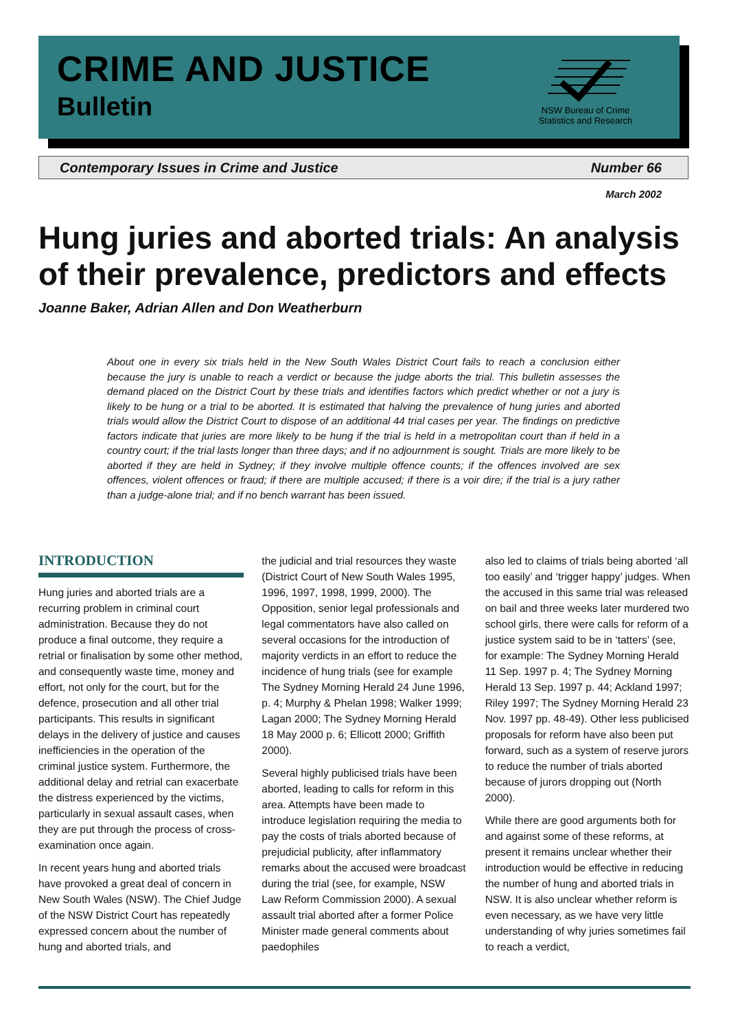CRIME AND JUSTICE
Bulletin
NSW Bureau of Crime Statistics and Research
Contemporary Issues in Crime and Justice Number 66
March 2002
Hung juries and aborted trials: An analysis of their prevalence, predictors and effects
Joanne Baker, Adrian Allen and Don Weatherburn
About one in every six trials held in the New South Wales District Court fails to reach a conclusion either because the jury is unable to reach a verdict or because the judge aborts the trial. This bulletin assesses the demand placed on the District Court by these trials and identifies factors which predict whether or not a jury is likely to be hung or a trial to be aborted. It is estimated that halving the prevalence of hung juries and aborted trials would allow the District Court to dispose of an additional 44 trial cases per year. The findings on predictive factors indicate that juries are more likely to be hung if the trial is held in a metropolitan court than if held in a country court; if the trial lasts longer than three days; and if no adjournment is sought. Trials are more likely to be aborted if they are held in Sydney; if they involve multiple offence counts; if the offences involved are sex offences, violent offences or fraud; if there are multiple accused; if there is a voir dire; if the trial is a jury rather than a judge-alone trial; and if no bench warrant has been issued.
INTRODUCTION
Hung juries and aborted trials are a recurring problem in criminal court administration. Because they do not produce a final outcome, they require a retrial or finalisation by some other method, and consequently waste time, money and effort, not only for the court, but for the defence, prosecution and all other trial participants. This results in significant delays in the delivery of justice and causes inefficiencies in the operation of the criminal justice system. Furthermore, the additional delay and retrial can exacerbate the distress experienced by the victims, particularly in sexual assault cases, when they are put through the process of cross-examination once again.
In recent years hung and aborted trials have provoked a great deal of concern in New South Wales (NSW). The Chief Judge of the NSW District Court has repeatedly expressed concern about the number of hung and aborted trials, and
the judicial and trial resources they waste (District Court of New South Wales 1995, 1996, 1997, 1998, 1999, 2000). The Opposition, senior legal professionals and legal commentators have also called on several occasions for the introduction of majority verdicts in an effort to reduce the incidence of hung trials (see for example The Sydney Morning Herald 24 June 1996, p. 4; Murphy & Phelan 1998; Walker 1999; Lagan 2000; The Sydney Morning Herald 18 May 2000 p. 6; Ellicott 2000; Griffith 2000).
Several highly publicised trials have been aborted, leading to calls for reform in this area. Attempts have been made to introduce legislation requiring the media to pay the costs of trials aborted because of prejudicial publicity, after inflammatory remarks about the accused were broadcast during the trial (see, for example, NSW Law Reform Commission 2000). A sexual assault trial aborted after a former Police Minister made general comments about paedophiles
also led to claims of trials being aborted ‘all too easily’ and ‘trigger happy’ judges. When the accused in this same trial was released on bail and three weeks later murdered two school girls, there were calls for reform of a justice system said to be in ‘tatters’ (see, for example: The Sydney Morning Herald 11 Sep. 1997 p. 4; The Sydney Morning Herald 13 Sep. 1997 p. 44; Ackland 1997; Riley 1997; The Sydney Morning Herald 23 Nov. 1997 pp. 48-49). Other less publicised proposals for reform have also been put forward, such as a system of reserve jurors to reduce the number of trials aborted because of jurors dropping out (North 2000).
While there are good arguments both for and against some of these reforms, at present it remains unclear whether their introduction would be effective in reducing the number of hung and aborted trials in NSW. It is also unclear whether reform is even necessary, as we have very little understanding of why juries sometimes fail to reach a verdict,